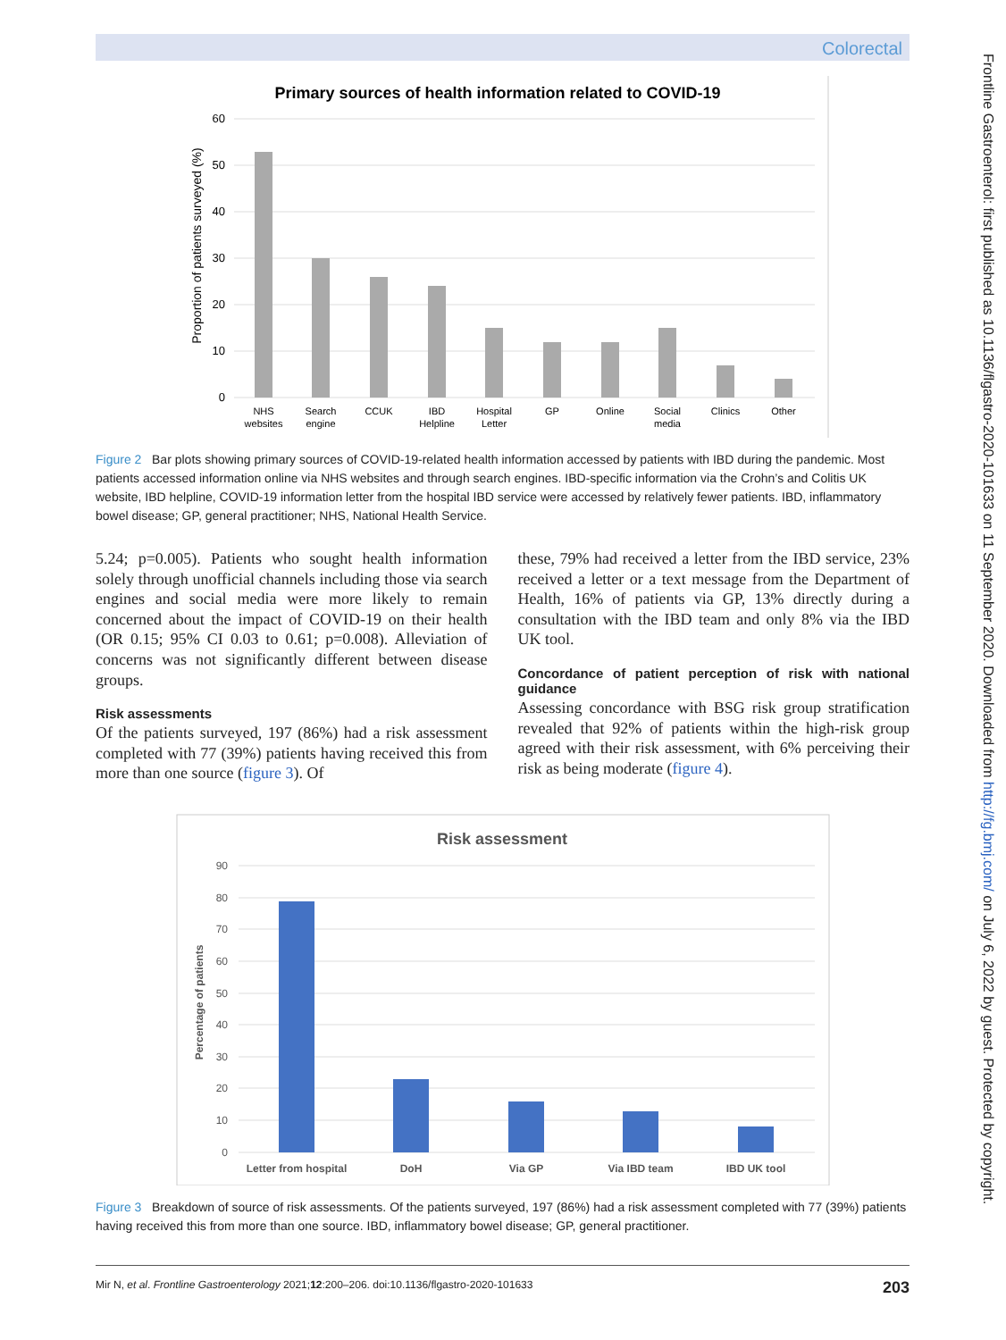Colorectal
Frontline Gastroenterol: first published as 10.1136/flgastro-2020-101633 on 11 September 2020. Downloaded from http://fg.bmj.com/ on July 6, 2022 by guest. Protected by copyright.
Primary sources of health information related to COVID-19
60
50
40
30
20
10
0
Proportion of patients surveyed (%)
NHS
websites
Search
engine
CCUK
IBD
Helpline
Hospital
Letter
GP
Online
Social
media
Clinics
Other
Figure 2 Bar plots showing primary sources of COVID-19-related health information accessed by patients with IBD during the pandemic. Most patients accessed information online via NHS websites and through search engines. IBD-specific information via the Crohn’s and Colitis UK website, IBD helpline, COVID-19 information letter from the hospital IBD service were accessed by relatively fewer patients. IBD, inflammatory bowel disease; GP, general practitioner; NHS, National Health Service.
5.24; p=0.005). Patients who sought health information solely through unofficial channels including those via search engines and social media were more likely to remain concerned about the impact of COVID-19 on their health (OR 0.15; 95% CI 0.03 to 0.61; p=0.008). Alleviation of concerns was not significantly different between disease groups.
Risk assessments
Of the patients surveyed, 197 (86%) had a risk assessment completed with 77 (39%) patients having received this from more than one source (figure 3). Of
these, 79% had received a letter from the IBD service, 23% received a letter or a text message from the Department of Health, 16% of patients via GP, 13% directly during a consultation with the IBD team and only 8% via the IBD UK tool.
Concordance of patient perception of risk with national guidance
Assessing concordance with BSG risk group stratification revealed that 92% of patients within the high-risk group agreed with their risk assessment, with 6% perceiving their risk as being moderate (figure 4).
Risk assessment
90
80
70
60
50
40
30
20
10
0
Percentage of patients
Letter from hospital
DoH
Via GP
Via IBD team
IBD UK tool
Figure 3 Breakdown of source of risk assessments. Of the patients surveyed, 197 (86%) had a risk assessment completed with 77 (39%) patients having received this from more than one source. IBD, inflammatory bowel disease; GP, general practitioner.
Mir N, et al. Frontline Gastroenterology 2021;12:200–206. doi:10.1136/flgastro-2020-101633 203